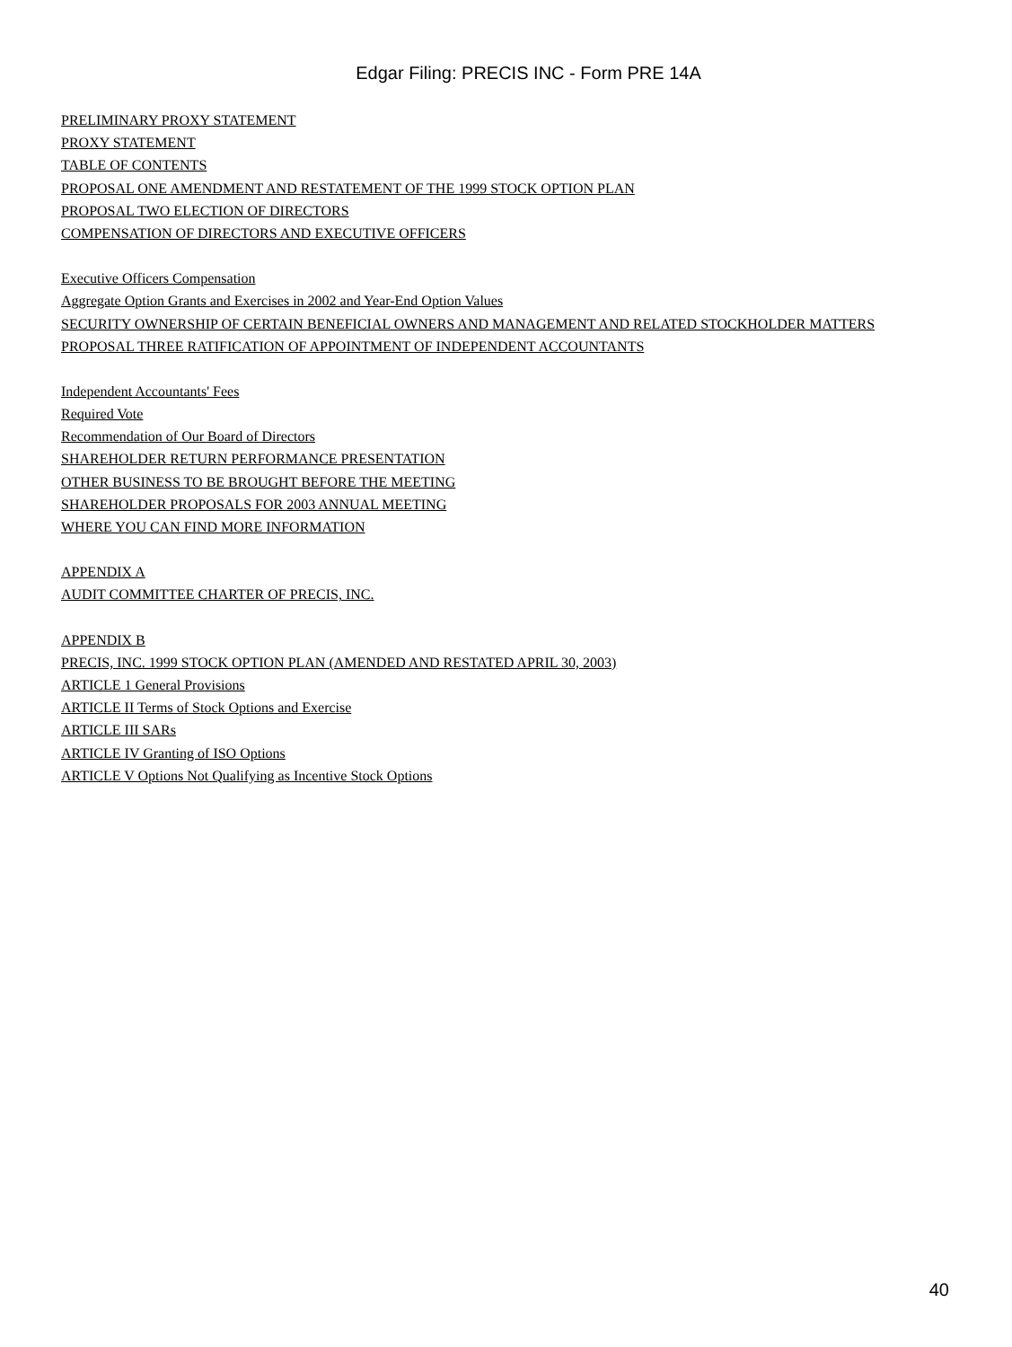Edgar Filing: PRECIS INC - Form PRE 14A
PRELIMINARY PROXY STATEMENT
PROXY STATEMENT
TABLE OF CONTENTS
PROPOSAL ONE AMENDMENT AND RESTATEMENT OF THE 1999 STOCK OPTION PLAN
PROPOSAL TWO ELECTION OF DIRECTORS
COMPENSATION OF DIRECTORS AND EXECUTIVE OFFICERS
Executive Officers Compensation
Aggregate Option Grants and Exercises in 2002 and Year-End Option Values
SECURITY OWNERSHIP OF CERTAIN BENEFICIAL OWNERS AND MANAGEMENT AND RELATED STOCKHOLDER MATTERS
PROPOSAL THREE RATIFICATION OF APPOINTMENT OF INDEPENDENT ACCOUNTANTS
Independent Accountants' Fees
Required Vote
Recommendation of Our Board of Directors
SHAREHOLDER RETURN PERFORMANCE PRESENTATION
OTHER BUSINESS TO BE BROUGHT BEFORE THE MEETING
SHAREHOLDER PROPOSALS FOR 2003 ANNUAL MEETING
WHERE YOU CAN FIND MORE INFORMATION
APPENDIX A
AUDIT COMMITTEE CHARTER OF PRECIS, INC.
APPENDIX B
PRECIS, INC. 1999 STOCK OPTION PLAN (AMENDED AND RESTATED APRIL 30, 2003)
ARTICLE 1 General Provisions
ARTICLE II Terms of Stock Options and Exercise
ARTICLE III SARs
ARTICLE IV Granting of ISO Options
ARTICLE V Options Not Qualifying as Incentive Stock Options
40